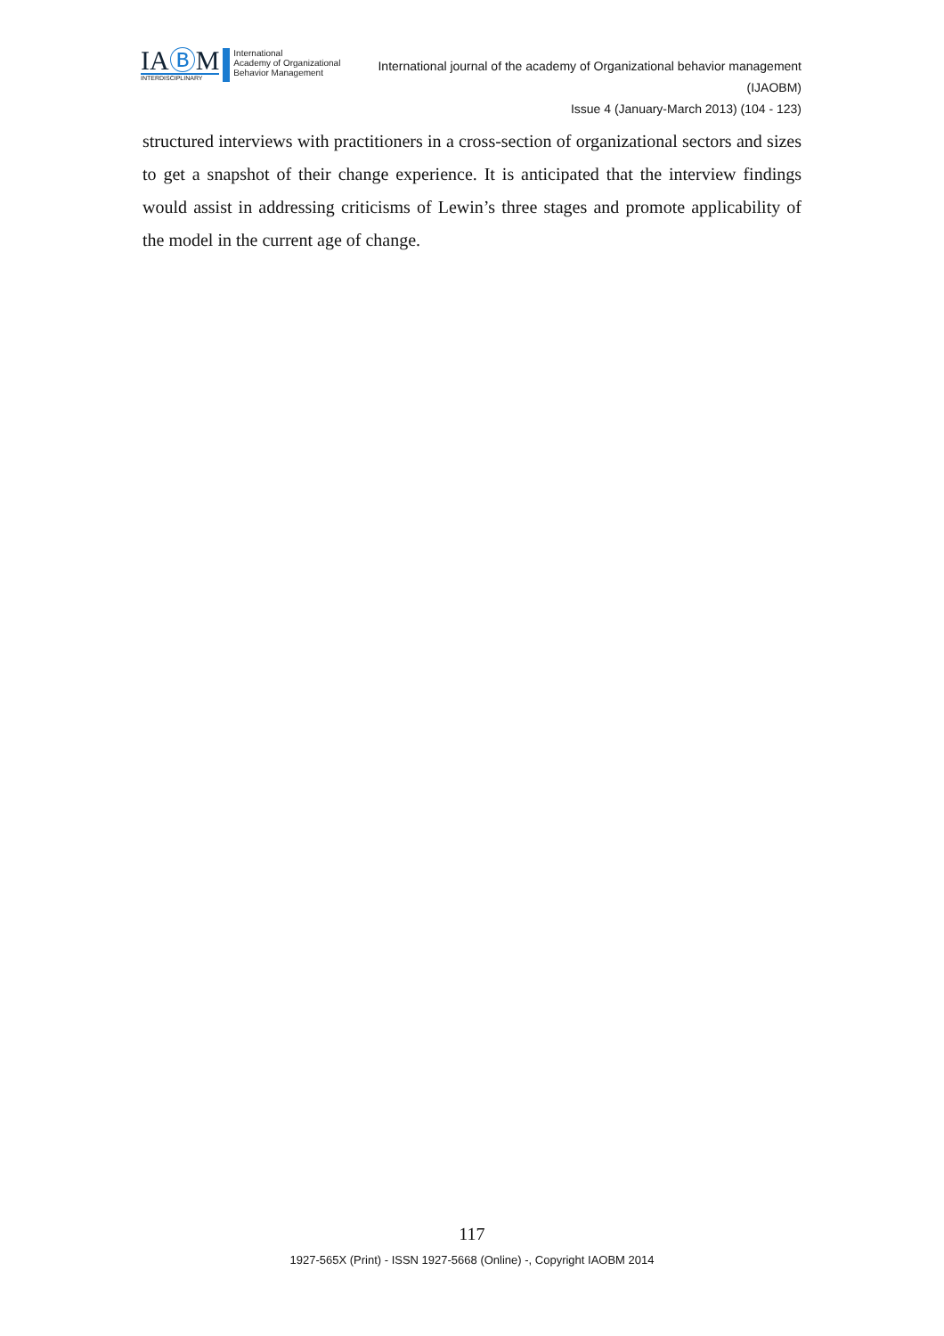IAⒷM
INTERDISCIPLINARY
International
Academy of Organizational
Behavior Management
International journal of the academy of Organizational behavior management
(IJAOBM)
Issue 4 (January-March 2013) (104 - 123)
structured interviews with practitioners in a cross-section of organizational sectors and sizes to get a snapshot of their change experience. It is anticipated that the interview findings would assist in addressing criticisms of Lewin’s three stages and promote applicability of the model in the current age of change.
117
1927-565X (Print) - ISSN 1927-5668 (Online) -, Copyright IAOBM 2014